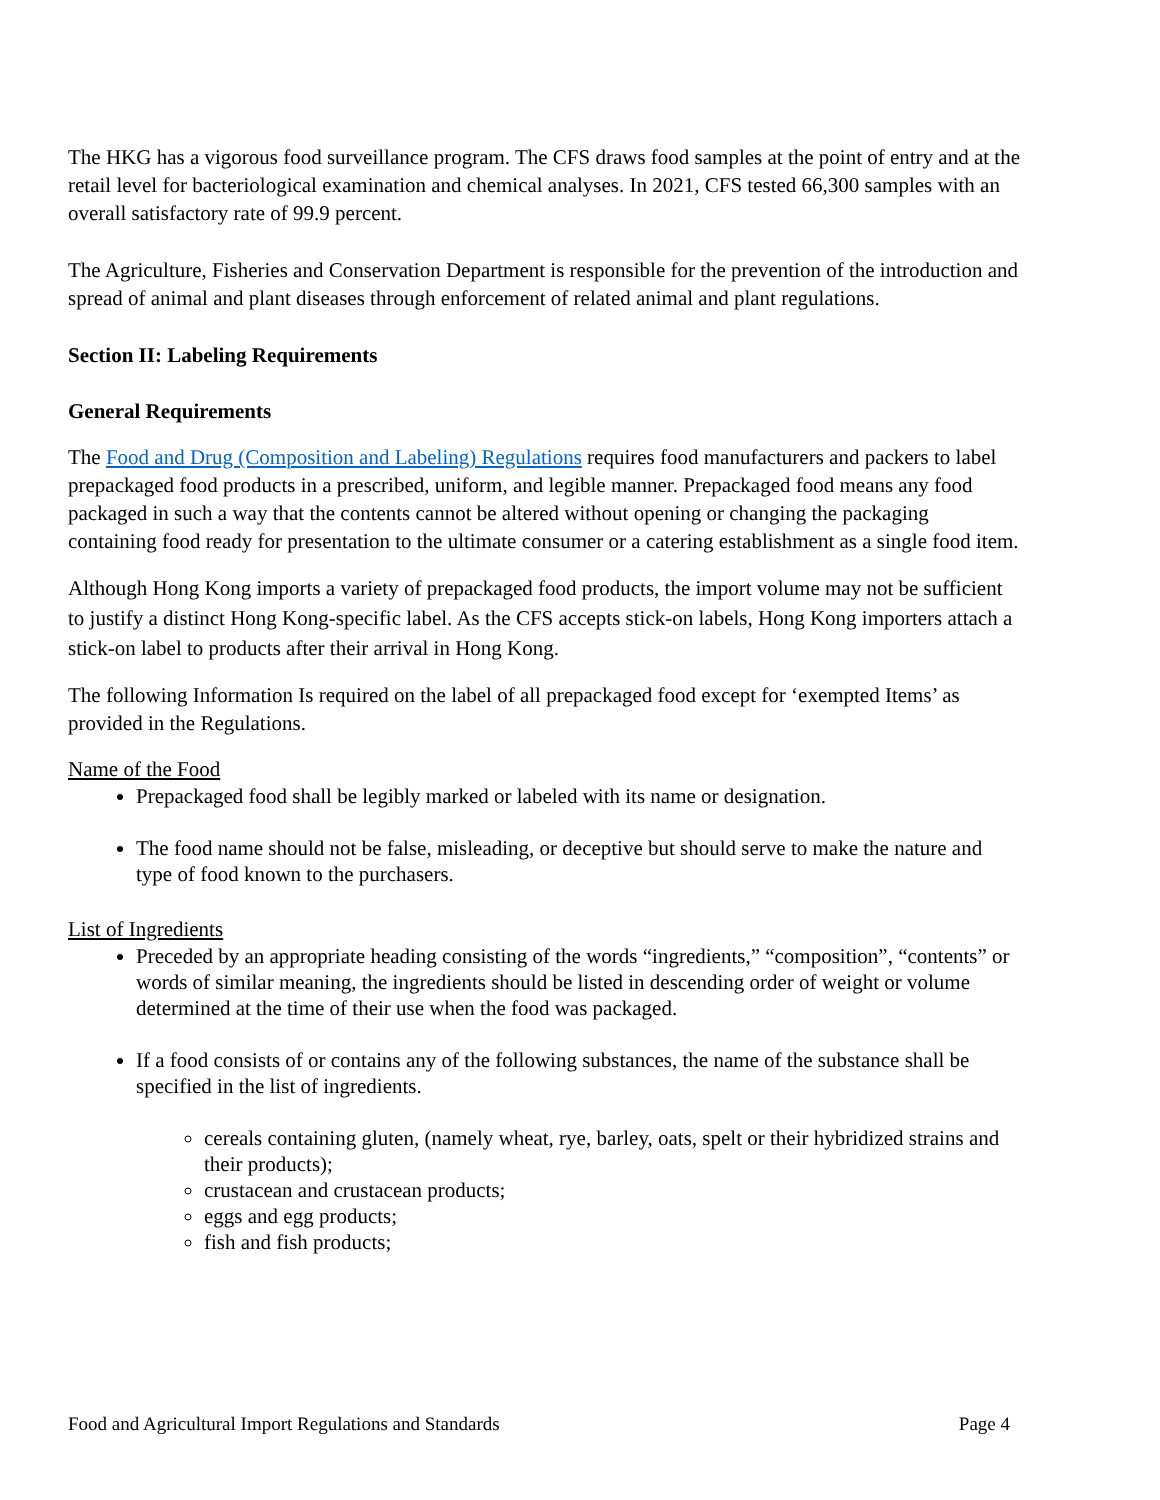The HKG has a vigorous food surveillance program. The CFS draws food samples at the point of entry and at the retail level for bacteriological examination and chemical analyses. In 2021, CFS tested 66,300 samples with an overall satisfactory rate of 99.9 percent.
The Agriculture, Fisheries and Conservation Department is responsible for the prevention of the introduction and spread of animal and plant diseases through enforcement of related animal and plant regulations.
Section II: Labeling Requirements
General Requirements
The Food and Drug (Composition and Labeling) Regulations requires food manufacturers and packers to label prepackaged food products in a prescribed, uniform, and legible manner. Prepackaged food means any food packaged in such a way that the contents cannot be altered without opening or changing the packaging containing food ready for presentation to the ultimate consumer or a catering establishment as a single food item.
Although Hong Kong imports a variety of prepackaged food products, the import volume may not be sufficient to justify a distinct Hong Kong-specific label. As the CFS accepts stick-on labels, Hong Kong importers attach a stick-on label to products after their arrival in Hong Kong.
The following Information Is required on the label of all prepackaged food except for ‘exempted Items’ as provided in the Regulations.
Name of the Food
Prepackaged food shall be legibly marked or labeled with its name or designation.
The food name should not be false, misleading, or deceptive but should serve to make the nature and type of food known to the purchasers.
List of Ingredients
Preceded by an appropriate heading consisting of the words “ingredients,” “composition”, “contents” or words of similar meaning, the ingredients should be listed in descending order of weight or volume determined at the time of their use when the food was packaged.
If a food consists of or contains any of the following substances, the name of the substance shall be specified in the list of ingredients.
cereals containing gluten, (namely wheat, rye, barley, oats, spelt or their hybridized strains and their products);
crustacean and crustacean products;
eggs and egg products;
fish and fish products;
Food and Agricultural Import Regulations and Standards Page 4